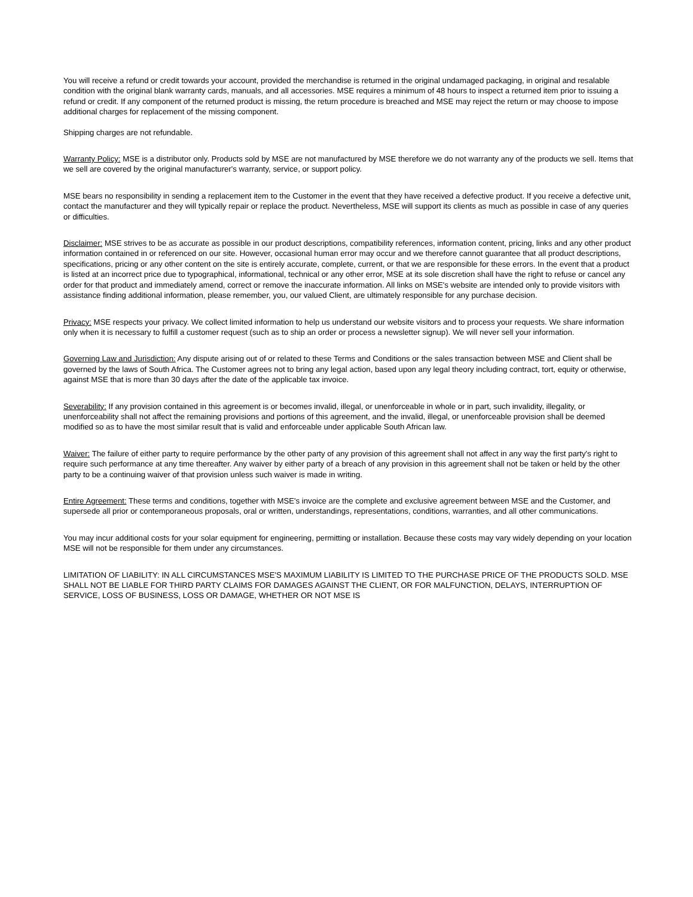You will receive a refund or credit towards your account, provided the merchandise is returned in the original undamaged packaging, in original and resalable condition with the original blank warranty cards, manuals, and all accessories. MSE requires a minimum of 48 hours to inspect a returned item prior to issuing a refund or credit. If any component of the returned product is missing, the return procedure is breached and MSE may reject the return or may choose to impose additional charges for replacement of the missing component.
Shipping charges are not refundable.
Warranty Policy: MSE is a distributor only. Products sold by MSE are not manufactured by MSE therefore we do not warranty any of the products we sell. Items that we sell are covered by the original manufacturer's warranty, service, or support policy.
MSE bears no responsibility in sending a replacement item to the Customer in the event that they have received a defective product. If you receive a defective unit, contact the manufacturer and they will typically repair or replace the product. Nevertheless, MSE will support its clients as much as possible in case of any queries or difficulties.
Disclaimer: MSE strives to be as accurate as possible in our product descriptions, compatibility references, information content, pricing, links and any other product information contained in or referenced on our site. However, occasional human error may occur and we therefore cannot guarantee that all product descriptions, specifications, pricing or any other content on the site is entirely accurate, complete, current, or that we are responsible for these errors. In the event that a product is listed at an incorrect price due to typographical, informational, technical or any other error, MSE at its sole discretion shall have the right to refuse or cancel any order for that product and immediately amend, correct or remove the inaccurate information. All links on MSE's website are intended only to provide visitors with assistance finding additional information, please remember, you, our valued Client, are ultimately responsible for any purchase decision.
Privacy: MSE respects your privacy. We collect limited information to help us understand our website visitors and to process your requests. We share information only when it is necessary to fulfill a customer request (such as to ship an order or process a newsletter signup). We will never sell your information.
Governing Law and Jurisdiction: Any dispute arising out of or related to these Terms and Conditions or the sales transaction between MSE and Client shall be governed by the laws of South Africa. The Customer agrees not to bring any legal action, based upon any legal theory including contract, tort, equity or otherwise, against MSE that is more than 30 days after the date of the applicable tax invoice.
Severability: If any provision contained in this agreement is or becomes invalid, illegal, or unenforceable in whole or in part, such invalidity, illegality, or unenforceability shall not affect the remaining provisions and portions of this agreement, and the invalid, illegal, or unenforceable provision shall be deemed modified so as to have the most similar result that is valid and enforceable under applicable South African law.
Waiver: The failure of either party to require performance by the other party of any provision of this agreement shall not affect in any way the first party's right to require such performance at any time thereafter. Any waiver by either party of a breach of any provision in this agreement shall not be taken or held by the other party to be a continuing waiver of that provision unless such waiver is made in writing.
Entire Agreement: These terms and conditions, together with MSE's invoice are the complete and exclusive agreement between MSE and the Customer, and supersede all prior or contemporaneous proposals, oral or written, understandings, representations, conditions, warranties, and all other communications.
You may incur additional costs for your solar equipment for engineering, permitting or installation. Because these costs may vary widely depending on your location MSE will not be responsible for them under any circumstances.
LIMITATION OF LIABILITY: IN ALL CIRCUMSTANCES MSE'S MAXIMUM LIABILITY IS LIMITED TO THE PURCHASE PRICE OF THE PRODUCTS SOLD. MSE SHALL NOT BE LIABLE FOR THIRD PARTY CLAIMS FOR DAMAGES AGAINST THE CLIENT, OR FOR MALFUNCTION, DELAYS, INTERRUPTION OF SERVICE, LOSS OF BUSINESS, LOSS OR DAMAGE, WHETHER OR NOT MSE IS